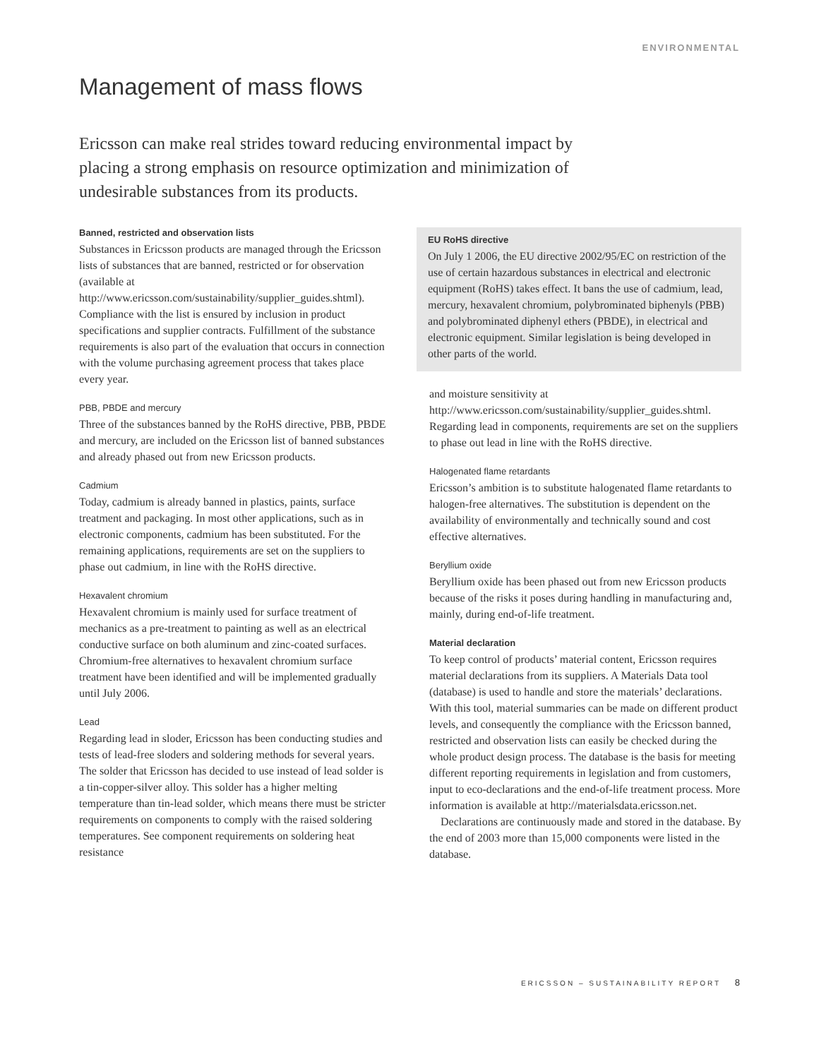ENVIRONMENTAL
Management of mass flows
Ericsson can make real strides toward reducing environmental impact by placing a strong emphasis on resource optimization and minimization of undesirable substances from its products.
Banned, restricted and observation lists
Substances in Ericsson products are managed through the Ericsson lists of substances that are banned, restricted or for observation (available at http://www.ericsson.com/sustainability/supplier_guides.shtml). Compliance with the list is ensured by inclusion in product specifications and supplier contracts. Fulfillment of the substance requirements is also part of the evaluation that occurs in connection with the volume purchasing agreement process that takes place every year.
PBB, PBDE and mercury
Three of the substances banned by the RoHS directive, PBB, PBDE and mercury, are included on the Ericsson list of banned substances and already phased out from new Ericsson products.
Cadmium
Today, cadmium is already banned in plastics, paints, surface treatment and packaging. In most other applications, such as in electronic components, cadmium has been substituted. For the remaining applications, requirements are set on the suppliers to phase out cadmium, in line with the RoHS directive.
Hexavalent chromium
Hexavalent chromium is mainly used for surface treatment of mechanics as a pre-treatment to painting as well as an electrical conductive surface on both aluminum and zinc-coated surfaces. Chromium-free alternatives to hexavalent chromium surface treatment have been identified and will be implemented gradually until July 2006.
Lead
Regarding lead in sloder, Ericsson has been conducting studies and tests of lead-free sloders and soldering methods for several years. The solder that Ericsson has decided to use instead of lead solder is a tin-copper-silver alloy. This solder has a higher melting temperature than tin-lead solder, which means there must be stricter requirements on components to comply with the raised soldering temperatures. See component requirements on soldering heat resistance
EU RoHS directive
On July 1 2006, the EU directive 2002/95/EC on restriction of the use of certain hazardous substances in electrical and electronic equipment (RoHS) takes effect. It bans the use of cadmium, lead, mercury, hexavalent chromium, polybrominated biphenyls (PBB) and polybrominated diphenyl ethers (PBDE), in electrical and electronic equipment. Similar legislation is being developed in other parts of the world.
and moisture sensitivity at http://www.ericsson.com/sustainability/supplier_guides.shtml. Regarding lead in components, requirements are set on the suppliers to phase out lead in line with the RoHS directive.
Halogenated flame retardants
Ericsson’s ambition is to substitute halogenated flame retardants to halogen-free alternatives. The substitution is dependent on the availability of environmentally and technically sound and cost effective alternatives.
Beryllium oxide
Beryllium oxide has been phased out from new Ericsson products because of the risks it poses during handling in manufacturing and, mainly, during end-of-life treatment.
Material declaration
To keep control of products’ material content, Ericsson requires material declarations from its suppliers. A Materials Data tool (database) is used to handle and store the materials’ declarations. With this tool, material summaries can be made on different product levels, and consequently the compliance with the Ericsson banned, restricted and observation lists can easily be checked during the whole product design process. The database is the basis for meeting different reporting requirements in legislation and from customers, input to eco-declarations and the end-of-life treatment process. More information is available at http://materialsdata.ericsson.net.
Declarations are continuously made and stored in the database. By the end of 2003 more than 15,000 components were listed in the database.
ERICSSON – SUSTAINABILITY REPORT 8